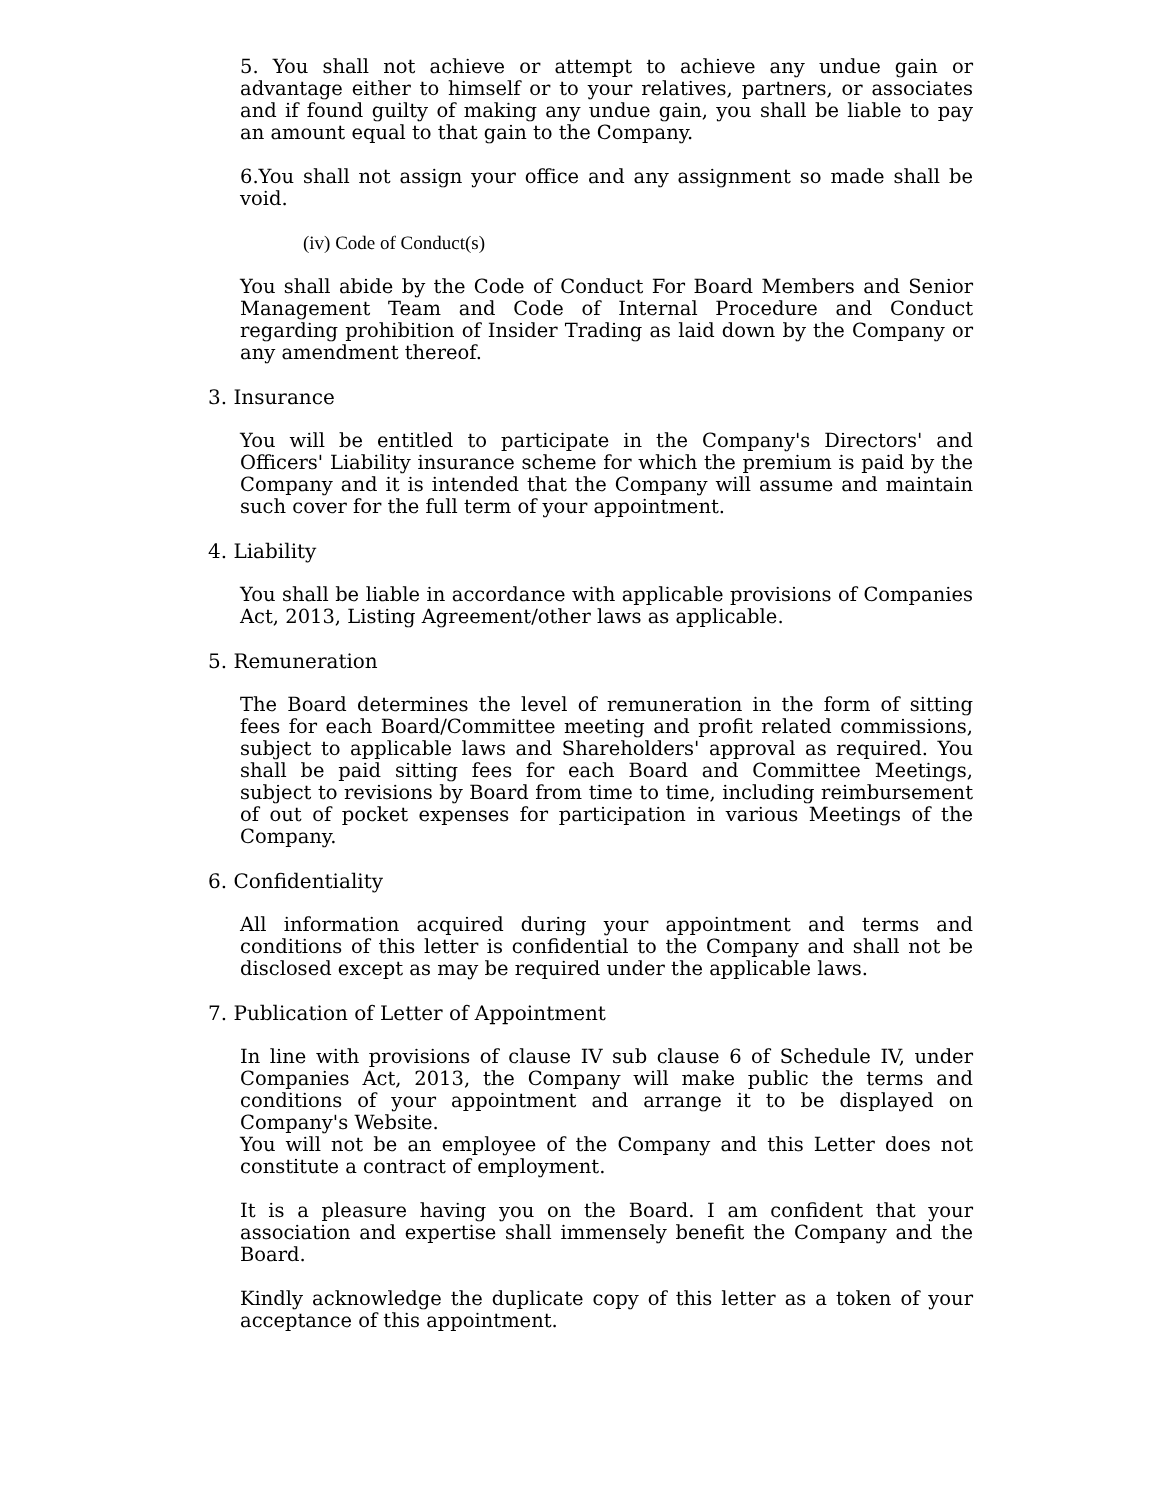5. You shall not achieve or attempt to achieve any undue gain or advantage either to himself or to your relatives, partners, or associates and if found guilty of making any undue gain, you shall be liable to pay an amount equal to that gain to the Company.
6.You shall not assign your office and any assignment so made shall be void.
(iv) Code of Conduct(s)
You shall abide by the Code of Conduct For Board Members and Senior Management Team and Code of Internal Procedure and Conduct regarding prohibition of Insider Trading as laid down by the Company or any amendment thereof.
3. Insurance
You will be entitled to participate in the Company's Directors' and Officers' Liability insurance scheme for which the premium is paid by the Company and it is intended that the Company will assume and maintain such cover for the full term of your appointment.
4. Liability
You shall be liable in accordance with applicable provisions of Companies Act, 2013, Listing Agreement/other laws as applicable.
5. Remuneration
The Board determines the level of remuneration in the form of sitting fees for each Board/Committee meeting and profit related commissions, subject to applicable laws and Shareholders' approval as required. You shall be paid sitting fees for each Board and Committee Meetings, subject to revisions by Board from time to time, including reimbursement of out of pocket expenses for participation in various Meetings of the Company.
6. Confidentiality
All information acquired during your appointment and terms and conditions of this letter is confidential to the Company and shall not be disclosed except as may be required under the applicable laws.
7. Publication of Letter of Appointment
In line with provisions of clause IV sub clause 6 of Schedule IV, under Companies Act, 2013, the Company will make public the terms and conditions of your appointment and arrange it to be displayed on Company's Website.
You will not be an employee of the Company and this Letter does not constitute a contract of employment.
It is a pleasure having you on the Board. I am confident that your association and expertise shall immensely benefit the Company and the Board.
Kindly acknowledge the duplicate copy of this letter as a token of your acceptance of this appointment.